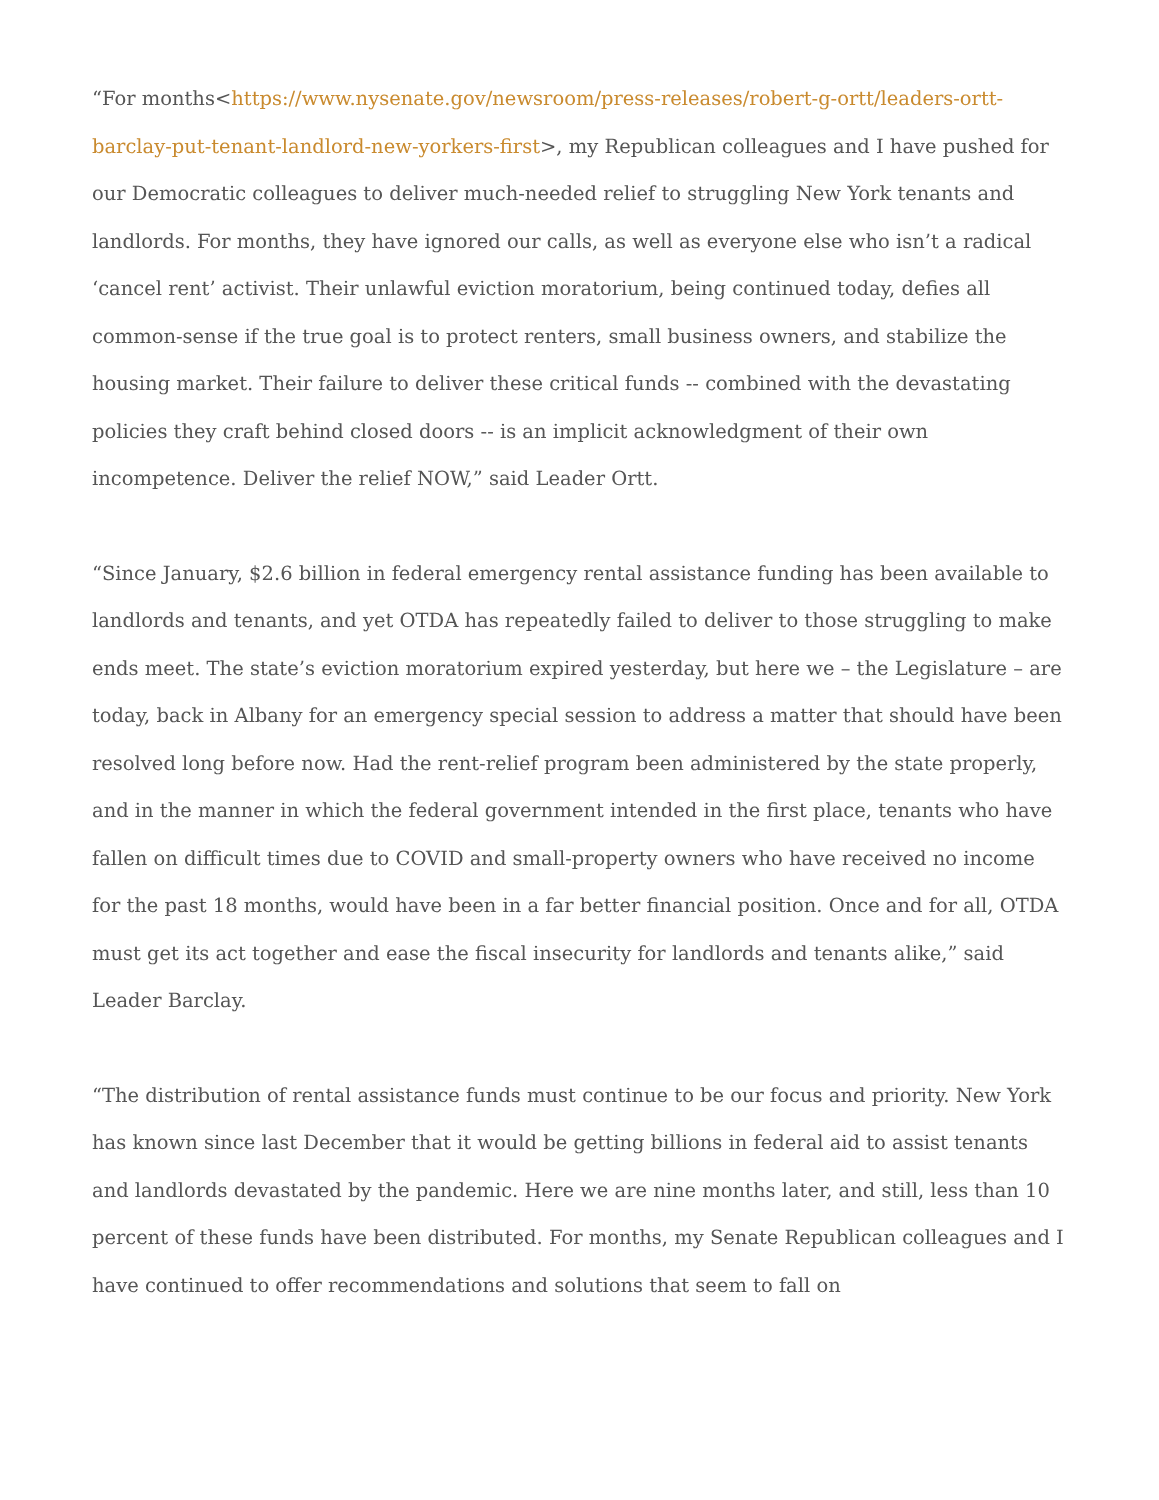“For months<https://www.nysenate.gov/newsroom/press-releases/robert-g-ortt/leaders-ortt-barclay-put-tenant-landlord-new-yorkers-first>, my Republican colleagues and I have pushed for our Democratic colleagues to deliver much-needed relief to struggling New York tenants and landlords. For months, they have ignored our calls, as well as everyone else who isn’t a radical ‘cancel rent’ activist. Their unlawful eviction moratorium, being continued today, defies all common-sense if the true goal is to protect renters, small business owners, and stabilize the housing market. Their failure to deliver these critical funds -- combined with the devastating policies they craft behind closed doors -- is an implicit acknowledgment of their own incompetence. Deliver the relief NOW,” said Leader Ortt.
“Since January, $2.6 billion in federal emergency rental assistance funding has been available to landlords and tenants, and yet OTDA has repeatedly failed to deliver to those struggling to make ends meet. The state’s eviction moratorium expired yesterday, but here we – the Legislature – are today, back in Albany for an emergency special session to address a matter that should have been resolved long before now. Had the rent-relief program been administered by the state properly, and in the manner in which the federal government intended in the first place, tenants who have fallen on difficult times due to COVID and small-property owners who have received no income for the past 18 months, would have been in a far better financial position. Once and for all, OTDA must get its act together and ease the fiscal insecurity for landlords and tenants alike,” said Leader Barclay.
“The distribution of rental assistance funds must continue to be our focus and priority. New York has known since last December that it would be getting billions in federal aid to assist tenants and landlords devastated by the pandemic. Here we are nine months later, and still, less than 10 percent of these funds have been distributed. For months, my Senate Republican colleagues and I have continued to offer recommendations and solutions that seem to fall on